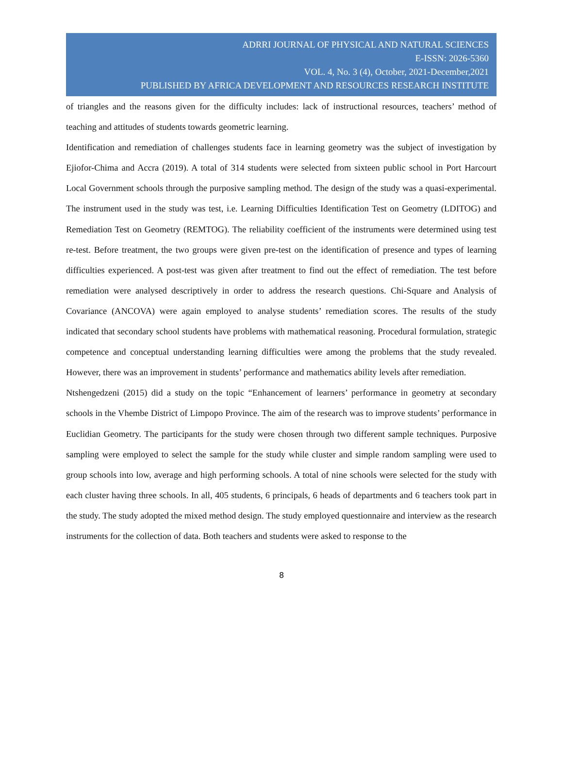ADRRI JOURNAL OF PHYSICAL AND NATURAL SCIENCES
E-ISSN: 2026-5360
VOL. 4, No. 3 (4), October, 2021-December,2021
PUBLISHED BY AFRICA DEVELOPMENT AND RESOURCES RESEARCH INSTITUTE
of triangles and the reasons given for the difficulty includes: lack of instructional resources, teachers’ method of teaching and attitudes of students towards geometric learning.
Identification and remediation of challenges students face in learning geometry was the subject of investigation by Ejiofor-Chima and Accra (2019). A total of 314 students were selected from sixteen public school in Port Harcourt Local Government schools through the purposive sampling method. The design of the study was a quasi-experimental. The instrument used in the study was test, i.e. Learning Difficulties Identification Test on Geometry (LDITOG) and Remediation Test on Geometry (REMTOG). The reliability coefficient of the instruments were determined using test re-test. Before treatment, the two groups were given pre-test on the identification of presence and types of learning difficulties experienced. A post-test was given after treatment to find out the effect of remediation. The test before remediation were analysed descriptively in order to address the research questions. Chi-Square and Analysis of Covariance (ANCOVA) were again employed to analyse students’ remediation scores. The results of the study indicated that secondary school students have problems with mathematical reasoning. Procedural formulation, strategic competence and conceptual understanding learning difficulties were among the problems that the study revealed. However, there was an improvement in students’ performance and mathematics ability levels after remediation.
Ntshengedzeni (2015) did a study on the topic “Enhancement of learners’ performance in geometry at secondary schools in the Vhembe District of Limpopo Province. The aim of the research was to improve students’ performance in Euclidian Geometry. The participants for the study were chosen through two different sample techniques. Purposive sampling were employed to select the sample for the study while cluster and simple random sampling were used to group schools into low, average and high performing schools. A total of nine schools were selected for the study with each cluster having three schools. In all, 405 students, 6 principals, 6 heads of departments and 6 teachers took part in the study. The study adopted the mixed method design. The study employed questionnaire and interview as the research instruments for the collection of data. Both teachers and students were asked to response to the
8